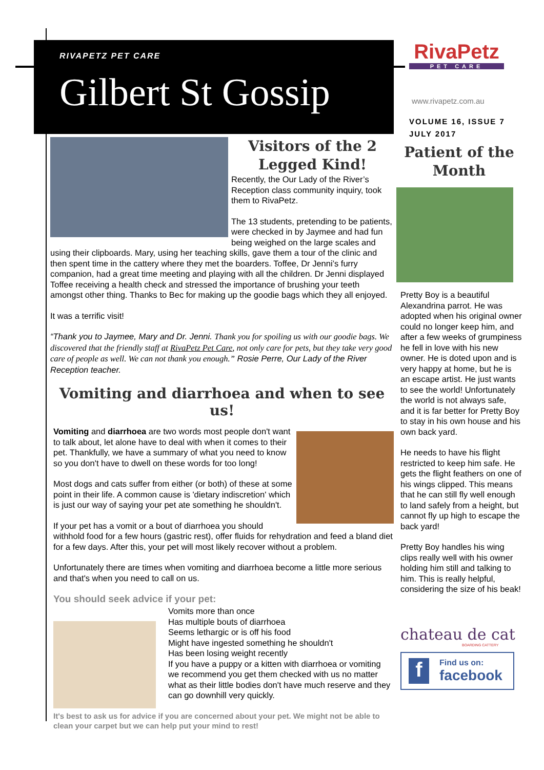RIVAPETZ PET CARE
Gilbert St Gossip
Visitors of the 2 Legged Kind!
Recently, the Our Lady of the River’s Reception class community inquiry, took them to RivaPetz.
The 13 students, pretending to be patients, were checked in by Jaymee and had fun being weighed on the large scales and using their clipboards. Mary, using her teaching skills, gave them a tour of the clinic and then spent time in the cattery where they met the boarders. Toffee, Dr Jenni’s furry companion, had a great time meeting and playing with all the children. Dr Jenni displayed Toffee receiving a health check and stressed the importance of brushing your teeth amongst other thing. Thanks to Bec for making up the goodie bags which they all enjoyed.
It was a terrific visit!
“Thank you to Jaymee, Mary and Dr. Jenni. Thank you for spoiling us with our goodie bags. We discovered that the friendly staff at RivaPetz Pet Care, not only care for pets, but they take very good care of people as well. We can not thank you enough.” Rosie Perre, Our Lady of the River Reception teacher.
Vomiting and diarrhoea and when to see us!
Vomiting and diarrhoea are two words most people don't want to talk about, let alone have to deal with when it comes to their pet. Thankfully, we have a summary of what you need to know so you don't have to dwell on these words for too long!
Most dogs and cats suffer from either (or both) of these at some point in their life. A common cause is 'dietary indiscretion' which is just our way of saying your pet ate something he shouldn't.
If your pet has a vomit or a bout of diarrhoea you should withhold food for a few hours (gastric rest), offer fluids for rehydration and feed a bland diet for a few days. After this, your pet will most likely recover without a problem.
Unfortunately there are times when vomiting and diarrhoea become a little more serious and that's when you need to call on us.
You should seek advice if your pet:
Vomits more than once
Has multiple bouts of diarrhoea
Seems lethargic or is off his food
Might have ingested something he shouldn't
Has been losing weight recently
If you have a puppy or a kitten with diarrhoea or vomiting we recommend you get them checked with us no matter what as their little bodies don't have much reserve and they can go downhill very quickly.
It's best to ask us for advice if you are concerned about your pet. We might not be able to clean your carpet but we can help put your mind to rest!
RivaPetz
PET CARE
www.rivapetz.com.au
VOLUME 16, ISSUE 7
JULY 2017
Patient of the Month
Pretty Boy is a beautiful Alexandrina parrot. He was adopted when his original owner could no longer keep him, and after a few weeks of grumpiness he fell in love with his new owner. He is doted upon and is very happy at home, but he is an escape artist. He just wants to see the world! Unfortunately the world is not always safe, and it is far better for Pretty Boy to stay in his own house and his own back yard.
He needs to have his flight restricted to keep him safe. He gets the flight feathers on one of his wings clipped. This means that he can still fly well enough to land safely from a height, but cannot fly up high to escape the back yard!
Pretty Boy handles his wing clips really well with his owner holding him still and talking to him. This is really helpful, considering the size of his beak!
chateau de cat
BOARDING CATTERY
f
Find us on:
facebook